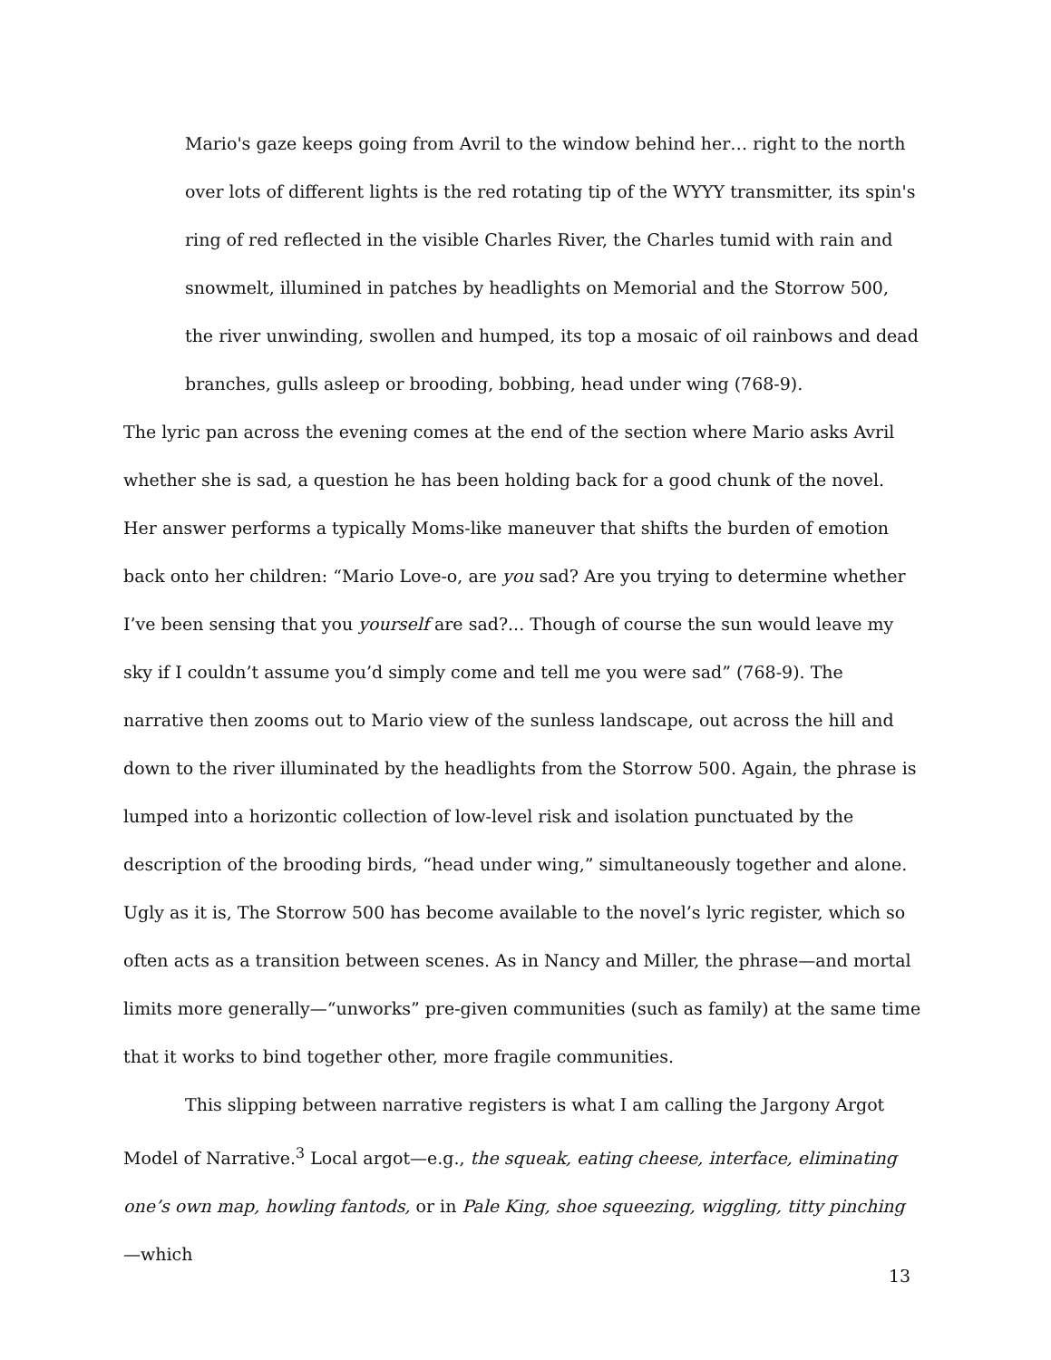Mario's gaze keeps going from Avril to the window behind her… right to the north over lots of different lights is the red rotating tip of the WYYY transmitter, its spin's ring of red reflected in the visible Charles River, the Charles tumid with rain and snowmelt, illumined in patches by headlights on Memorial and the Storrow 500, the river unwinding, swollen and humped, its top a mosaic of oil rainbows and dead branches, gulls asleep or brooding, bobbing, head under wing (768-9).
The lyric pan across the evening comes at the end of the section where Mario asks Avril whether she is sad, a question he has been holding back for a good chunk of the novel. Her answer performs a typically Moms-like maneuver that shifts the burden of emotion back onto her children: “Mario Love-o, are you sad? Are you trying to determine whether I’ve been sensing that you yourself are sad?... Though of course the sun would leave my sky if I couldn’t assume you’d simply come and tell me you were sad” (768-9). The narrative then zooms out to Mario view of the sunless landscape, out across the hill and down to the river illuminated by the headlights from the Storrow 500. Again, the phrase is lumped into a horizontic collection of low-level risk and isolation punctuated by the description of the brooding birds, “head under wing,” simultaneously together and alone. Ugly as it is, The Storrow 500 has become available to the novel’s lyric register, which so often acts as a transition between scenes. As in Nancy and Miller, the phrase—and mortal limits more generally—“unworks” pre-given communities (such as family) at the same time that it works to bind together other, more fragile communities.
This slipping between narrative registers is what I am calling the Jargony Argot Model of Narrative.<sup>3</sup> Local argot—e.g., the squeak, eating cheese, interface, eliminating one’s own map, howling fantods, or in Pale King, shoe squeezing, wiggling, titty pinching—which
13